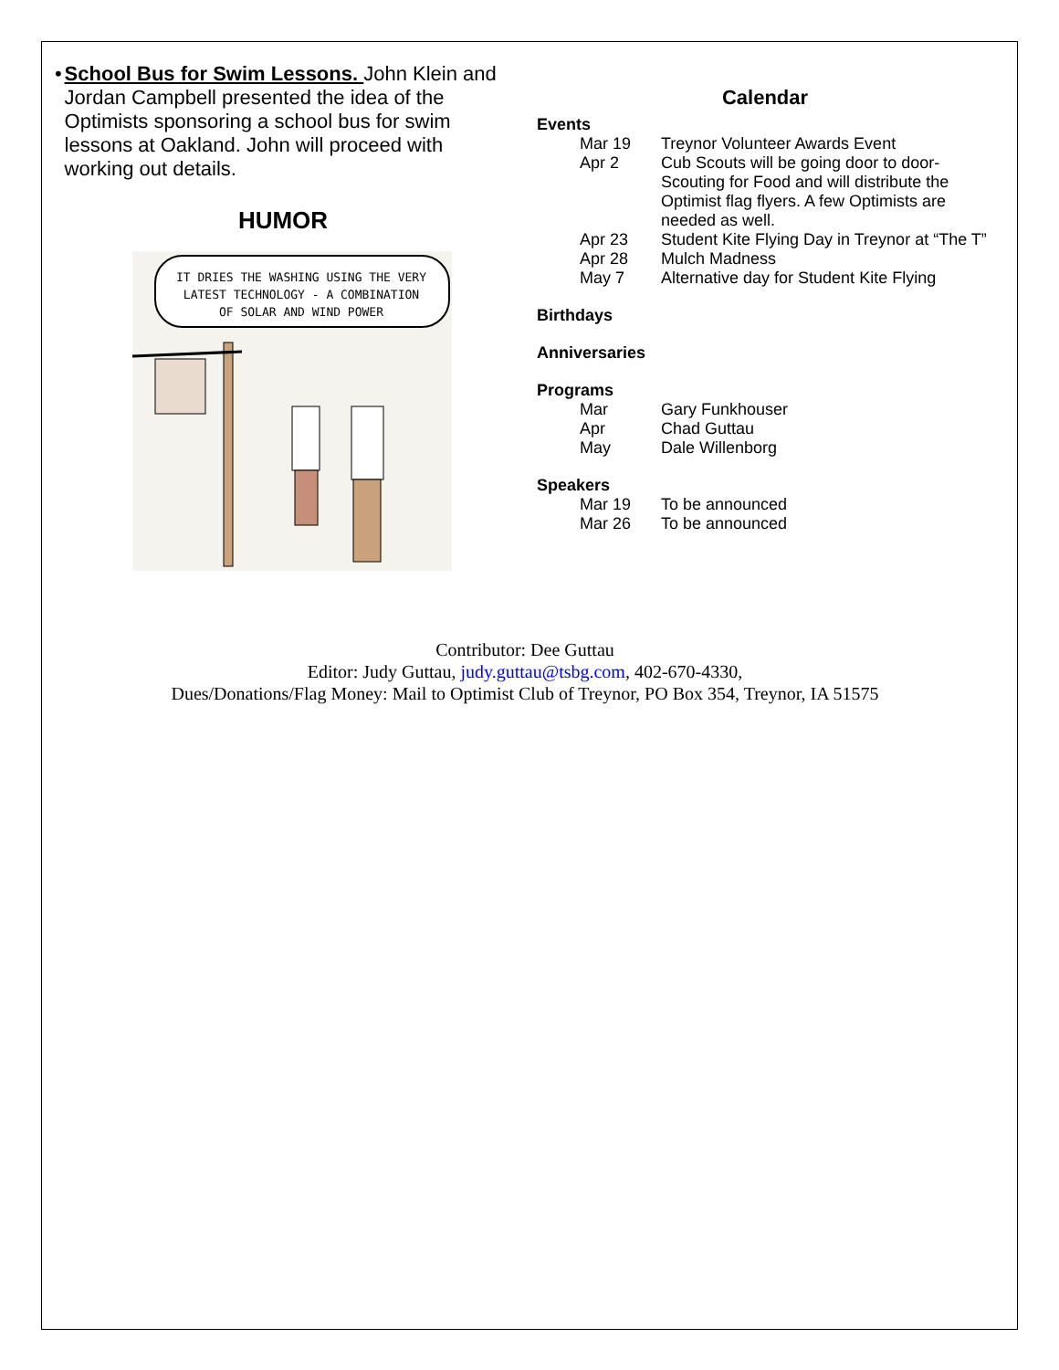• School Bus for Swim Lessons. John Klein and Jordan Campbell presented the idea of the Optimists sponsoring a school bus for swim lessons at Oakland. John will proceed with working out details.
HUMOR
IT DRIES THE WASHING USING THE VERY
LATEST TECHNOLOGY - A COMBINATION
OF SOLAR AND WIND POWER
Calendar
Events
Mar 19 Treynor Volunteer Awards Event
Apr 2 Cub Scouts will be going door to door-Scouting for Food and will distribute the Optimist flag flyers. A few Optimists are needed as well.
Apr 23 Student Kite Flying Day in Treynor at “The T”
Apr 28 Mulch Madness
May 7 Alternative day for Student Kite Flying
Birthdays
Anniversaries
Programs
Mar Gary Funkhouser
Apr Chad Guttau
May Dale Willenborg
Speakers
Mar 19 To be announced
Mar 26 To be announced
Contributor: Dee Guttau
Editor: Judy Guttau, judy.guttau@tsbg.com, 402-670-4330,
Dues/Donations/Flag Money: Mail to Optimist Club of Treynor, PO Box 354, Treynor, IA 51575